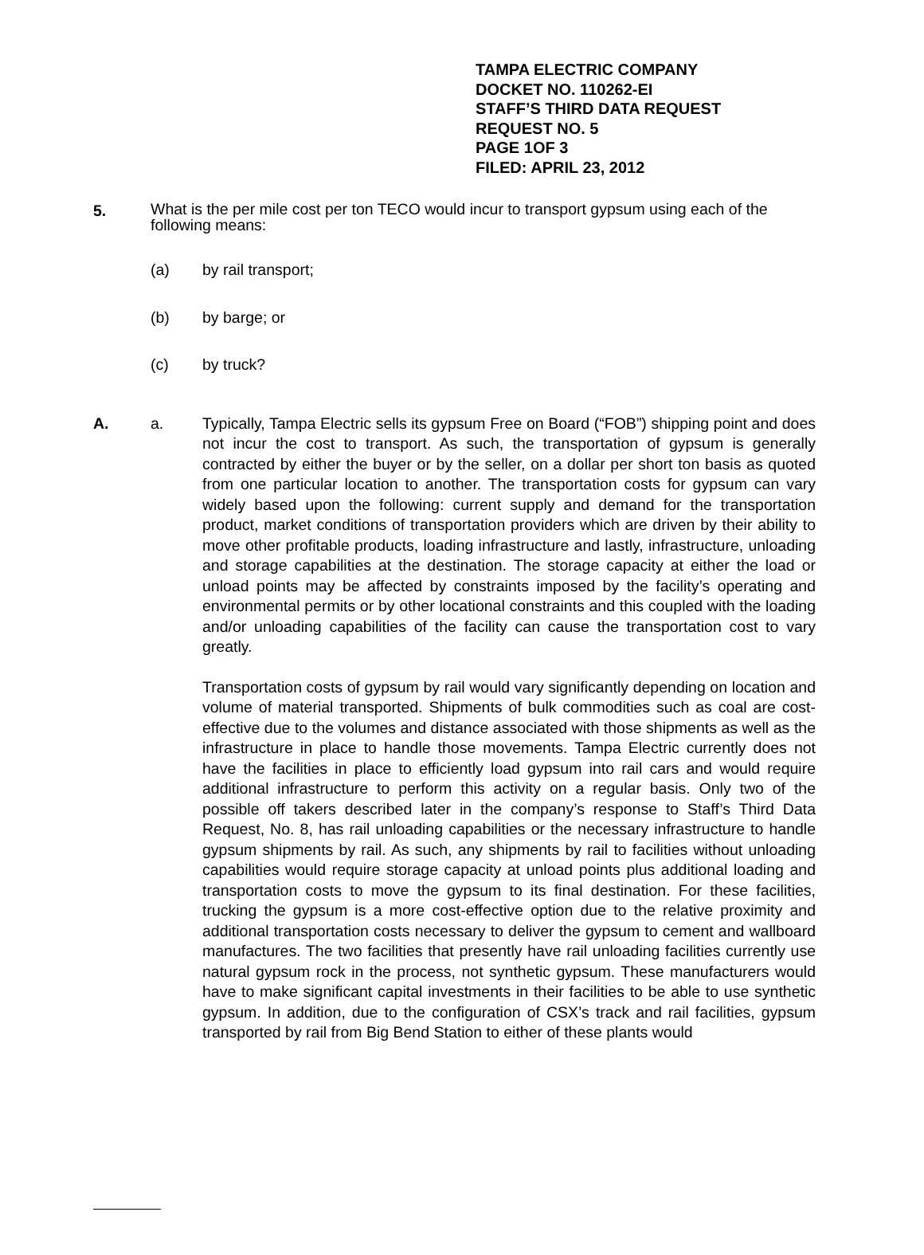TAMPA ELECTRIC COMPANY
DOCKET NO. 110262-EI
STAFF’S THIRD DATA REQUEST
REQUEST NO. 5
PAGE 1OF 3
FILED: APRIL 23, 2012
5.
What is the per mile cost per ton TECO would incur to transport gypsum using each of the following means:
(a) by rail transport;
(b) by barge; or
(c) by truck?
A. a. Typically, Tampa Electric sells its gypsum Free on Board (“FOB”) shipping point and does not incur the cost to transport. As such, the transportation of gypsum is generally contracted by either the buyer or by the seller, on a dollar per short ton basis as quoted from one particular location to another. The transportation costs for gypsum can vary widely based upon the following: current supply and demand for the transportation product, market conditions of transportation providers which are driven by their ability to move other profitable products, loading infrastructure and lastly, infrastructure, unloading and storage capabilities at the destination. The storage capacity at either the load or unload points may be affected by constraints imposed by the facility’s operating and environmental permits or by other locational constraints and this coupled with the loading and/or unloading capabilities of the facility can cause the transportation cost to vary greatly.
Transportation costs of gypsum by rail would vary significantly depending on location and volume of material transported. Shipments of bulk commodities such as coal are cost-effective due to the volumes and distance associated with those shipments as well as the infrastructure in place to handle those movements. Tampa Electric currently does not have the facilities in place to efficiently load gypsum into rail cars and would require additional infrastructure to perform this activity on a regular basis. Only two of the possible off takers described later in the company’s response to Staff’s Third Data Request, No. 8, has rail unloading capabilities or the necessary infrastructure to handle gypsum shipments by rail. As such, any shipments by rail to facilities without unloading capabilities would require storage capacity at unload points plus additional loading and transportation costs to move the gypsum to its final destination. For these facilities, trucking the gypsum is a more cost-effective option due to the relative proximity and additional transportation costs necessary to deliver the gypsum to cement and wallboard manufactures. The two facilities that presently have rail unloading facilities currently use natural gypsum rock in the process, not synthetic gypsum. These manufacturers would have to make significant capital investments in their facilities to be able to use synthetic gypsum. In addition, due to the configuration of CSX’s track and rail facilities, gypsum transported by rail from Big Bend Station to either of these plants would